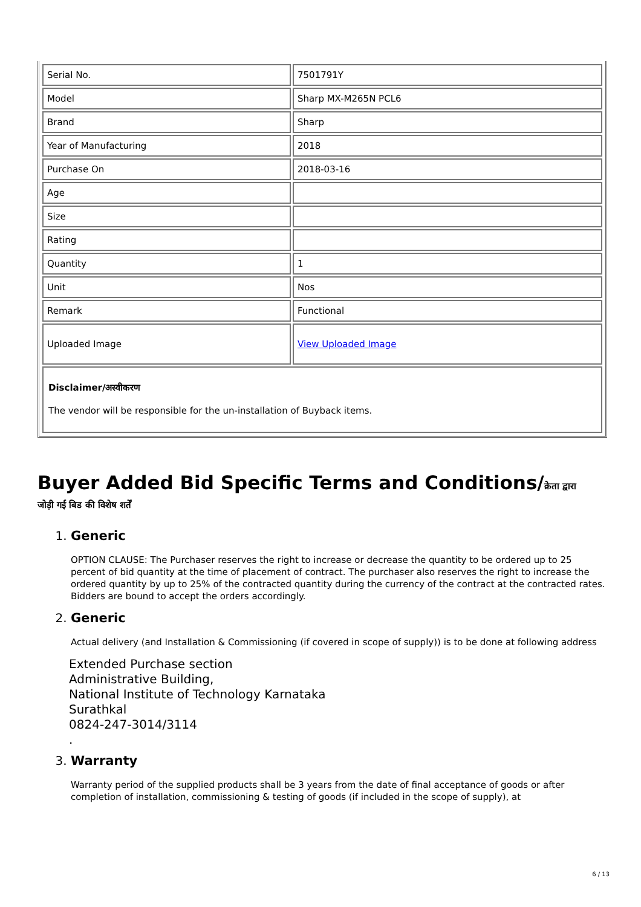| Serial No. | 7501791Y |
| Model | Sharp MX-M265N PCL6 |
| Brand | Sharp |
| Year of Manufacturing | 2018 |
| Purchase On | 2018-03-16 |
| Age | |
| Size | |
| Rating | |
| Quantity | 1 |
| Unit | Nos |
| Remark | Functional |
| Uploaded Image | View Uploaded Image |
| Disclaimer/अस्वीकरण The vendor will be responsible for the un-installation of Buyback items. | |
Buyer Added Bid Specific Terms and Conditions/क्रेता द्वारा
जोड़ी गई बिड की विशेष शर्तें
1. Generic
OPTION CLAUSE: The Purchaser reserves the right to increase or decrease the quantity to be ordered up to 25 percent of bid quantity at the time of placement of contract. The purchaser also reserves the right to increase the ordered quantity by up to 25% of the contracted quantity during the currency of the contract at the contracted rates. Bidders are bound to accept the orders accordingly.
2. Generic
Actual delivery (and Installation & Commissioning (if covered in scope of supply)) is to be done at following address
Extended Purchase section
Administrative Building,
National Institute of Technology Karnataka
Surathkal
0824-247-3014/3114
.
3. Warranty
Warranty period of the supplied products shall be 3 years from the date of final acceptance of goods or after completion of installation, commissioning & testing of goods (if included in the scope of supply), at
6 / 13